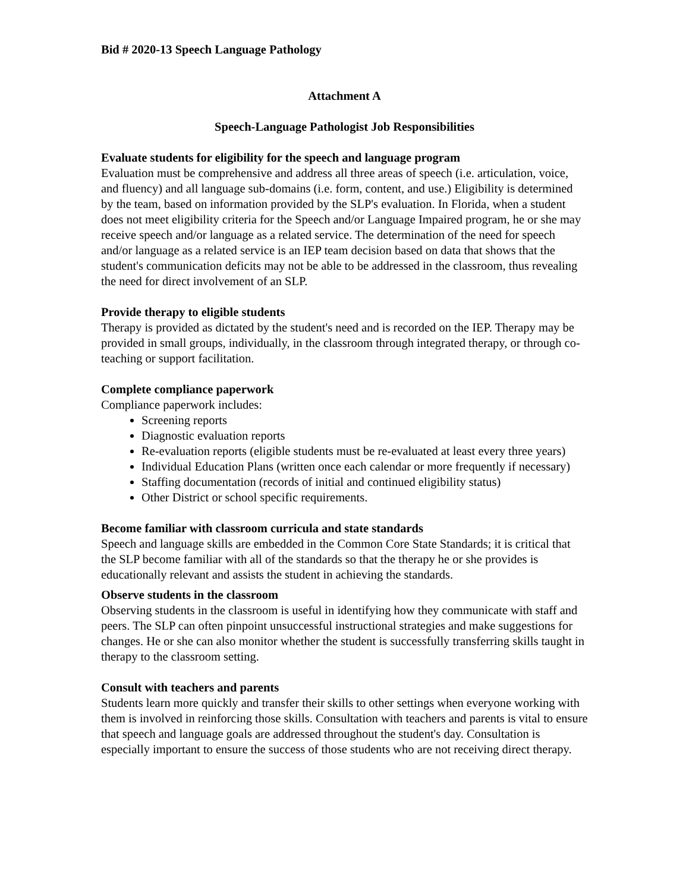Bid # 2020-13 Speech Language Pathology
Attachment A
Speech-Language Pathologist Job Responsibilities
Evaluate students for eligibility for the speech and language program
Evaluation must be comprehensive and address all three areas of speech (i.e. articulation, voice, and fluency) and all language sub-domains (i.e. form, content, and use.) Eligibility is determined by the team, based on information provided by the SLP's evaluation. In Florida, when a student does not meet eligibility criteria for the Speech and/or Language Impaired program, he or she may receive speech and/or language as a related service. The determination of the need for speech and/or language as a related service is an IEP team decision based on data that shows that the student's communication deficits may not be able to be addressed in the classroom, thus revealing the need for direct involvement of an SLP.
Provide therapy to eligible students
Therapy is provided as dictated by the student's need and is recorded on the IEP. Therapy may be provided in small groups, individually, in the classroom through integrated therapy, or through co-teaching or support facilitation.
Complete compliance paperwork
Compliance paperwork includes:
Screening reports
Diagnostic evaluation reports
Re-evaluation reports (eligible students must be re-evaluated at least every three years)
Individual Education Plans (written once each calendar or more frequently if necessary)
Staffing documentation (records of initial and continued eligibility status)
Other District or school specific requirements.
Become familiar with classroom curricula and state standards
Speech and language skills are embedded in the Common Core State Standards; it is critical that the SLP become familiar with all of the standards so that the therapy he or she provides is educationally relevant and assists the student in achieving the standards.
Observe students in the classroom
Observing students in the classroom is useful in identifying how they communicate with staff and peers. The SLP can often pinpoint unsuccessful instructional strategies and make suggestions for changes. He or she can also monitor whether the student is successfully transferring skills taught in therapy to the classroom setting.
Consult with teachers and parents
Students learn more quickly and transfer their skills to other settings when everyone working with them is involved in reinforcing those skills. Consultation with teachers and parents is vital to ensure that speech and language goals are addressed throughout the student's day. Consultation is especially important to ensure the success of those students who are not receiving direct therapy.